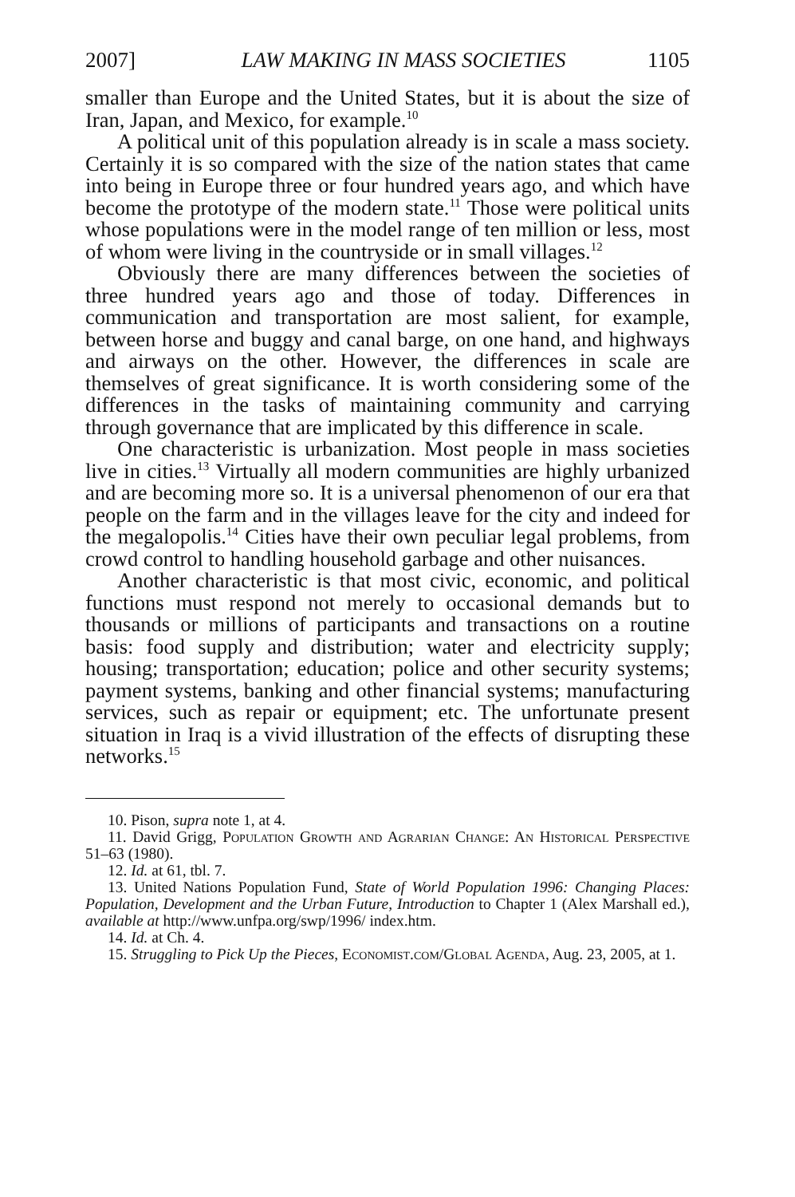2007] LAW MAKING IN MASS SOCIETIES 1105
smaller than Europe and the United States, but it is about the size of Iran, Japan, and Mexico, for example.<sup>10</sup>
A political unit of this population already is in scale a mass society. Certainly it is so compared with the size of the nation states that came into being in Europe three or four hundred years ago, and which have become the prototype of the modern state.<sup>11</sup> Those were political units whose populations were in the model range of ten million or less, most of whom were living in the countryside or in small villages.<sup>12</sup>
Obviously there are many differences between the societies of three hundred years ago and those of today. Differences in communication and transportation are most salient, for example, between horse and buggy and canal barge, on one hand, and highways and airways on the other. However, the differences in scale are themselves of great significance. It is worth considering some of the differences in the tasks of maintaining community and carrying through governance that are implicated by this difference in scale.
One characteristic is urbanization. Most people in mass societies live in cities.<sup>13</sup> Virtually all modern communities are highly urbanized and are becoming more so. It is a universal phenomenon of our era that people on the farm and in the villages leave for the city and indeed for the megalopolis.<sup>14</sup> Cities have their own peculiar legal problems, from crowd control to handling household garbage and other nuisances.
Another characteristic is that most civic, economic, and political functions must respond not merely to occasional demands but to thousands or millions of participants and transactions on a routine basis: food supply and distribution; water and electricity supply; housing; transportation; education; police and other security systems; payment systems, banking and other financial systems; manufacturing services, such as repair or equipment; etc. The unfortunate present situation in Iraq is a vivid illustration of the effects of disrupting these networks.<sup>15</sup>
10. Pison, supra note 1, at 4.
11. David Grigg, Population Growth and Agrarian Change: An Historical Perspective 51–63 (1980).
12. Id. at 61, tbl. 7.
13. United Nations Population Fund, State of World Population 1996: Changing Places: Population, Development and the Urban Future, Introduction to Chapter 1 (Alex Marshall ed.), available at http://www.unfpa.org/swp/1996/ index.htm.
14. Id. at Ch. 4.
15. Struggling to Pick Up the Pieces, Economist.com/Global Agenda, Aug. 23, 2005, at 1.